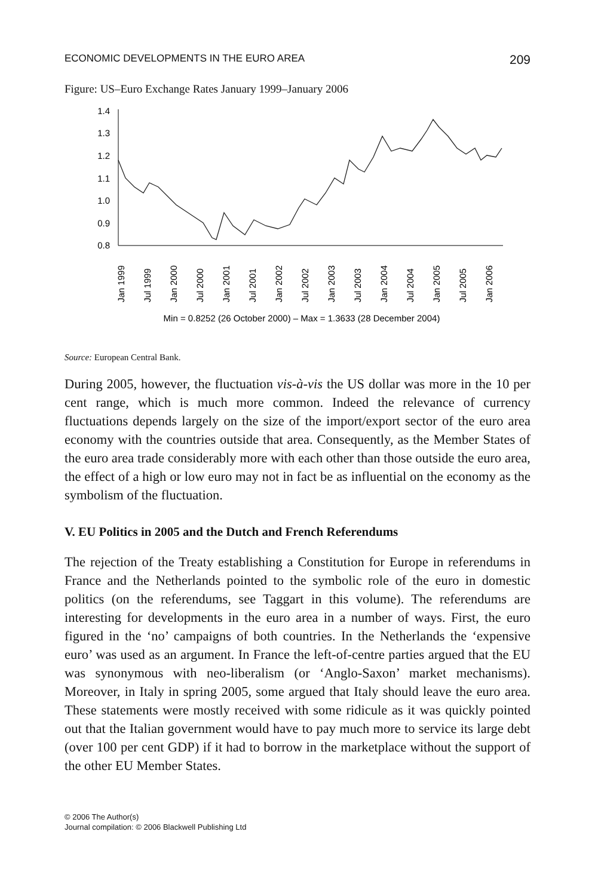ECONOMIC DEVELOPMENTS IN THE EURO AREA 209
Figure: US–Euro Exchange Rates January 1999–January 2006
1.4
1.3
1.2
1.1
1.0
0.9
0.8
Jan 1999
Jul 1999
Jan 2000
Jul 2000
Jan 2001
Jul 2001
Jan 2002
Jul 2002
Jan 2003
Jul 2003
Jan 2004
Jul 2004
Jan 2005
Jul 2005
Jan 2006
Min = 0.8252 (26 October 2000) – Max = 1.3633 (28 December 2004)
Source: European Central Bank.
During 2005, however, the fluctuation vis-à-vis the US dollar was more in the 10 per cent range, which is much more common. Indeed the relevance of currency fluctuations depends largely on the size of the import/export sector of the euro area economy with the countries outside that area. Consequently, as the Member States of the euro area trade considerably more with each other than those outside the euro area, the effect of a high or low euro may not in fact be as influential on the economy as the symbolism of the fluctuation.
V. EU Politics in 2005 and the Dutch and French Referendums
The rejection of the Treaty establishing a Constitution for Europe in referendums in France and the Netherlands pointed to the symbolic role of the euro in domestic politics (on the referendums, see Taggart in this volume). The referendums are interesting for developments in the euro area in a number of ways. First, the euro figured in the ‘no’ campaigns of both countries. In the Netherlands the ‘expensive euro’ was used as an argument. In France the left-of-centre parties argued that the EU was synonymous with neo-liberalism (or ‘Anglo-Saxon’ market mechanisms). Moreover, in Italy in spring 2005, some argued that Italy should leave the euro area. These statements were mostly received with some ridicule as it was quickly pointed out that the Italian government would have to pay much more to service its large debt (over 100 per cent GDP) if it had to borrow in the marketplace without the support of the other EU Member States.
© 2006 The Author(s)
Journal compilation: © 2006 Blackwell Publishing Ltd